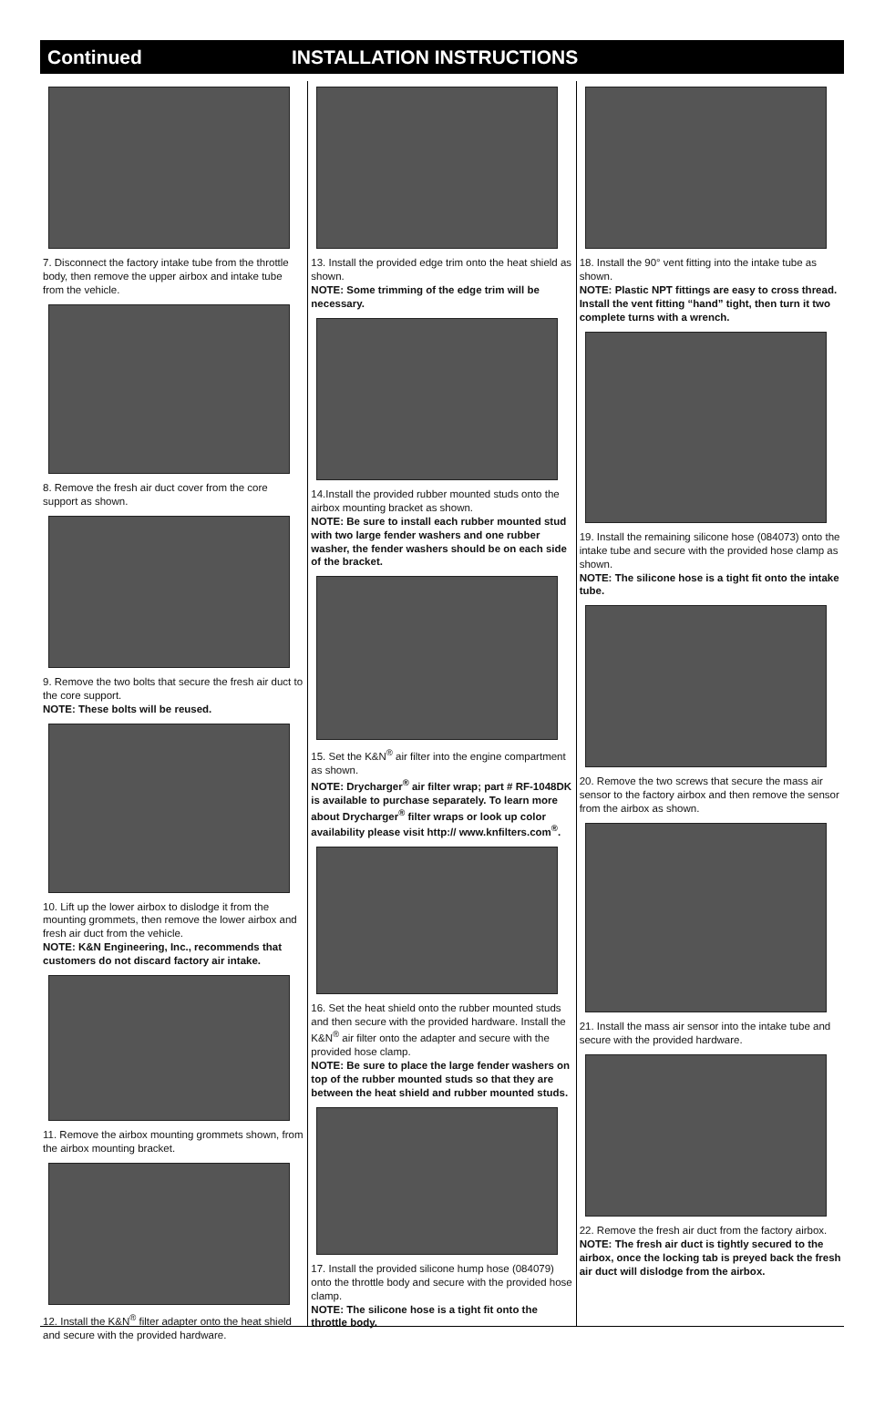Continued INSTALLATION INSTRUCTIONS
7. Disconnect the factory intake tube from the throttle body, then remove the upper airbox and intake tube from the vehicle.
8. Remove the fresh air duct cover from the core support as shown.
9. Remove the two bolts that secure the fresh air duct to the core support.
NOTE: These bolts will be reused.
10. Lift up the lower airbox to dislodge it from the mounting grommets, then remove the lower airbox and fresh air duct from the vehicle.
NOTE: K&N Engineering, Inc., recommends that customers do not discard factory air intake.
11. Remove the airbox mounting grommets shown, from the airbox mounting bracket.
12. Install the K&N<sup>®</sup> filter adapter onto the heat shield and secure with the provided hardware.
13. Install the provided edge trim onto the heat shield as shown.
NOTE: Some trimming of the edge trim will be necessary.
14.Install the provided rubber mounted studs onto the airbox mounting bracket as shown.
NOTE: Be sure to install each rubber mounted stud with two large fender washers and one rubber washer, the fender washers should be on each side of the bracket.
15. Set the K&N<sup>®</sup> air filter into the engine compartment as shown.
NOTE: Drycharger<sup>®</sup> air filter wrap; part # RF-1048DK is available to purchase separately. To learn more about Drycharger<sup>®</sup> filter wraps or look up color availability please visit http:// www.knfilters.com<sup>®</sup>.
16. Set the heat shield onto the rubber mounted studs and then secure with the provided hardware. Install the K&N<sup>®</sup> air filter onto the adapter and secure with the provided hose clamp.
NOTE: Be sure to place the large fender washers on top of the rubber mounted studs so that they are between the heat shield and rubber mounted studs.
17. Install the provided silicone hump hose (084079) onto the throttle body and secure with the provided hose clamp.
NOTE: The silicone hose is a tight fit onto the throttle body.
18. Install the 90° vent fitting into the intake tube as shown.
NOTE: Plastic NPT fittings are easy to cross thread. Install the vent fitting “hand” tight, then turn it two complete turns with a wrench.
19. Install the remaining silicone hose (084073) onto the intake tube and secure with the provided hose clamp as shown.
NOTE: The silicone hose is a tight fit onto the intake tube.
20. Remove the two screws that secure the mass air sensor to the factory airbox and then remove the sensor from the airbox as shown.
21. Install the mass air sensor into the intake tube and secure with the provided hardware.
22. Remove the fresh air duct from the factory airbox.
NOTE: The fresh air duct is tightly secured to the airbox, once the locking tab is preyed back the fresh air duct will dislodge from the airbox.